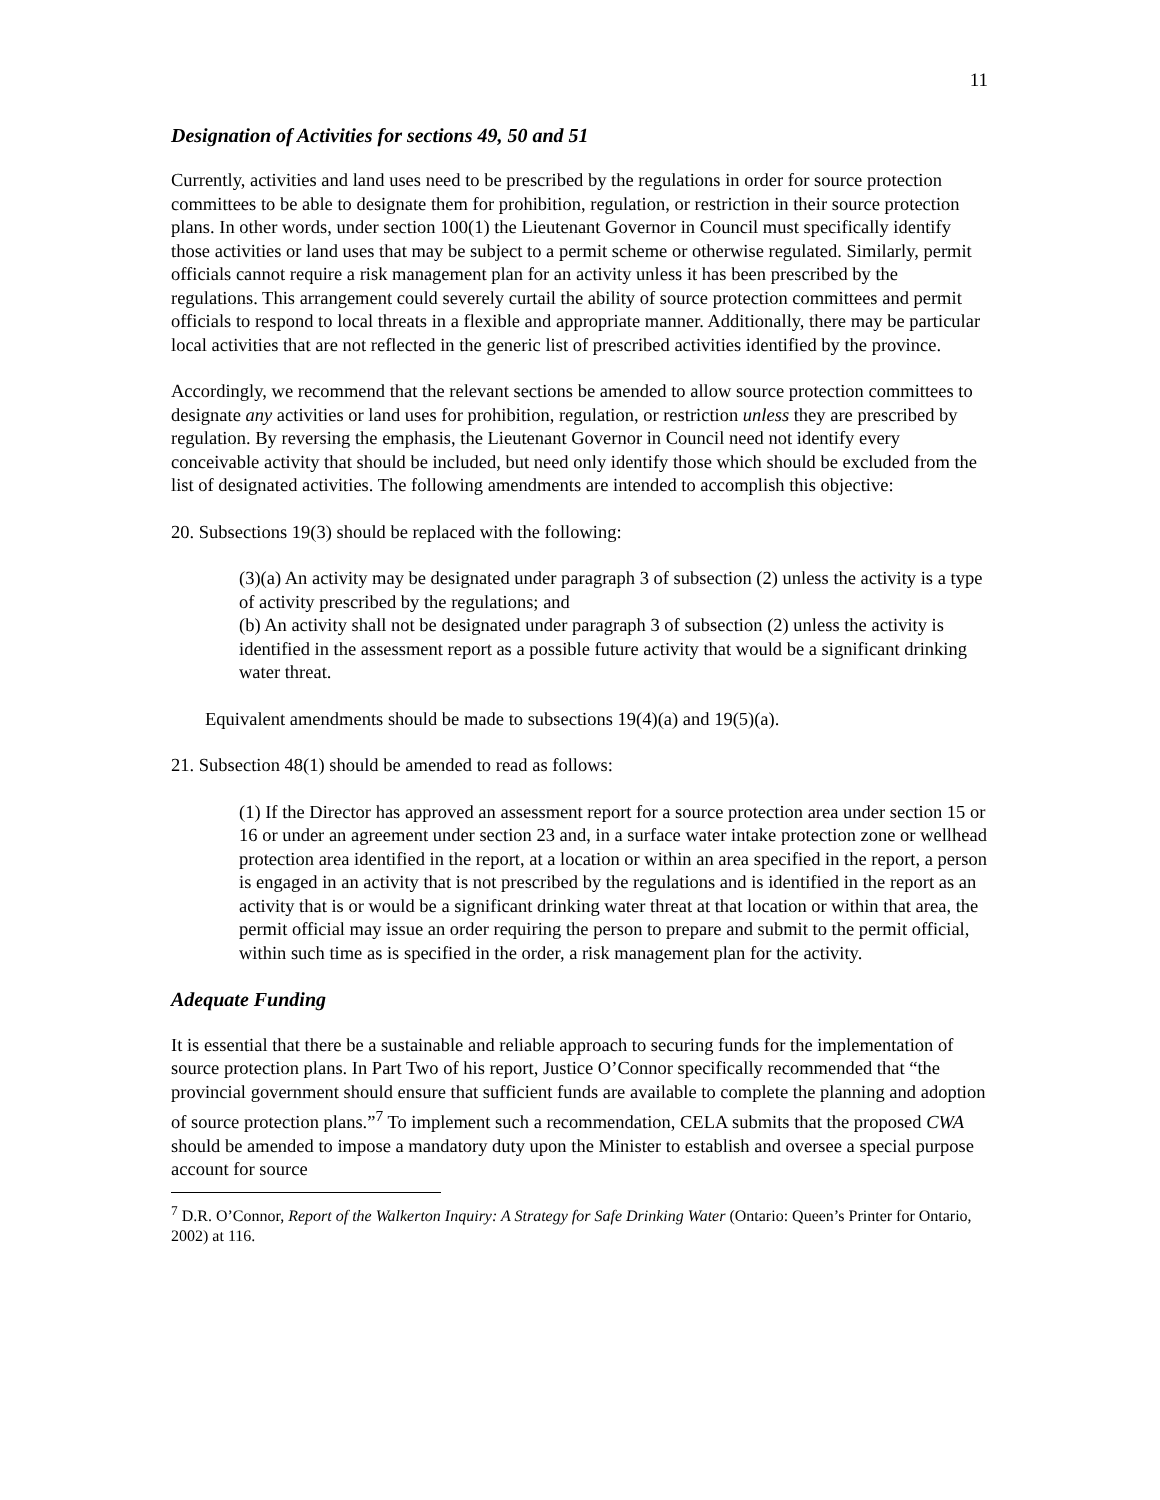11
Designation of Activities for sections 49, 50 and 51
Currently, activities and land uses need to be prescribed by the regulations in order for source protection committees to be able to designate them for prohibition, regulation, or restriction in their source protection plans. In other words, under section 100(1) the Lieutenant Governor in Council must specifically identify those activities or land uses that may be subject to a permit scheme or otherwise regulated. Similarly, permit officials cannot require a risk management plan for an activity unless it has been prescribed by the regulations. This arrangement could severely curtail the ability of source protection committees and permit officials to respond to local threats in a flexible and appropriate manner. Additionally, there may be particular local activities that are not reflected in the generic list of prescribed activities identified by the province.
Accordingly, we recommend that the relevant sections be amended to allow source protection committees to designate any activities or land uses for prohibition, regulation, or restriction unless they are prescribed by regulation. By reversing the emphasis, the Lieutenant Governor in Council need not identify every conceivable activity that should be included, but need only identify those which should be excluded from the list of designated activities. The following amendments are intended to accomplish this objective:
20. Subsections 19(3) should be replaced with the following:
(3)(a) An activity may be designated under paragraph 3 of subsection (2) unless the activity is a type of activity prescribed by the regulations; and
(b) An activity shall not be designated under paragraph 3 of subsection (2) unless the activity is identified in the assessment report as a possible future activity that would be a significant drinking water threat.
Equivalent amendments should be made to subsections 19(4)(a) and 19(5)(a).
21. Subsection 48(1) should be amended to read as follows:
(1) If the Director has approved an assessment report for a source protection area under section 15 or 16 or under an agreement under section 23 and, in a surface water intake protection zone or wellhead protection area identified in the report, at a location or within an area specified in the report, a person is engaged in an activity that is not prescribed by the regulations and is identified in the report as an activity that is or would be a significant drinking water threat at that location or within that area, the permit official may issue an order requiring the person to prepare and submit to the permit official, within such time as is specified in the order, a risk management plan for the activity.
Adequate Funding
It is essential that there be a sustainable and reliable approach to securing funds for the implementation of source protection plans. In Part Two of his report, Justice O’Connor specifically recommended that “the provincial government should ensure that sufficient funds are available to complete the planning and adoption of source protection plans.”<sup>7</sup> To implement such a recommendation, CELA submits that the proposed CWA should be amended to impose a mandatory duty upon the Minister to establish and oversee a special purpose account for source
<sup>7</sup> D.R. O’Connor, Report of the Walkerton Inquiry: A Strategy for Safe Drinking Water (Ontario: Queen’s Printer for Ontario, 2002) at 116.